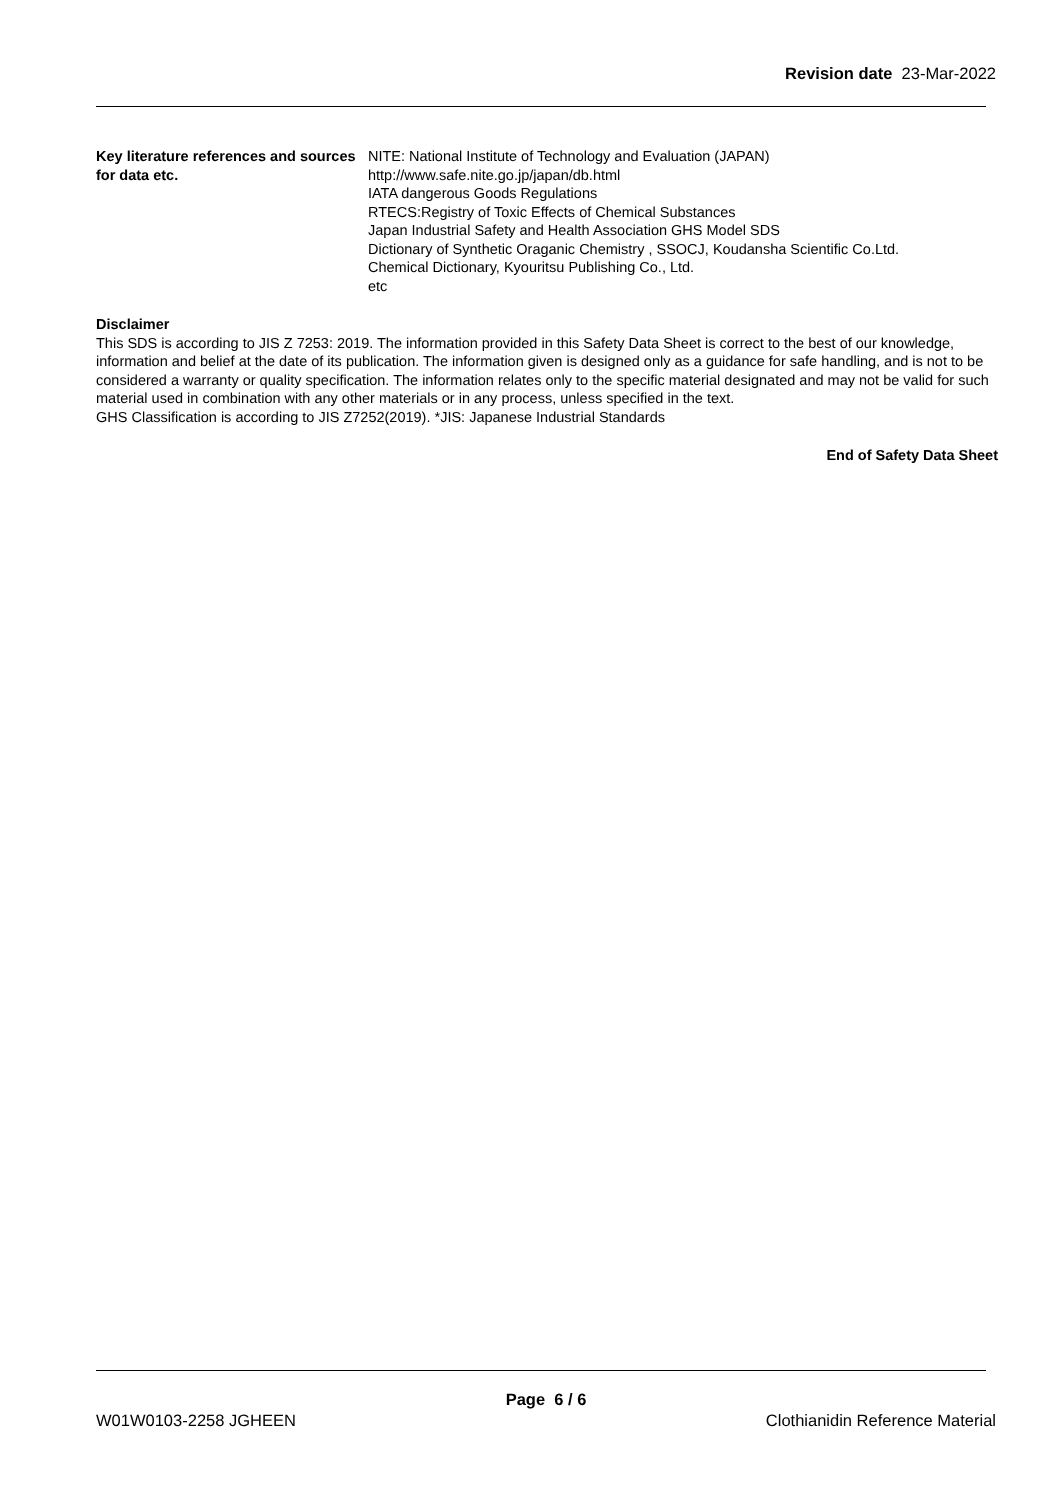Revision date 23-Mar-2022
Key literature references and sources for data etc.
NITE: National Institute of Technology and Evaluation (JAPAN)
http://www.safe.nite.go.jp/japan/db.html
IATA dangerous Goods Regulations
RTECS:Registry of Toxic Effects of Chemical Substances
Japan Industrial Safety and Health Association GHS Model SDS
Dictionary of Synthetic Oraganic Chemistry , SSOCJ, Koudansha Scientific Co.Ltd.
Chemical Dictionary, Kyouritsu Publishing Co., Ltd.
etc
Disclaimer
This SDS is according to JIS Z 7253: 2019. The information provided in this Safety Data Sheet is correct to the best of our knowledge, information and belief at the date of its publication. The information given is designed only as a guidance for safe handling, and is not to be considered a warranty or quality specification. The information relates only to the specific material designated and may not be valid for such material used in combination with any other materials or in any process, unless specified in the text.
GHS Classification is according to JIS Z7252(2019). *JIS: Japanese Industrial Standards
End of Safety Data Sheet
Page 6 / 6
W01W0103-2258 JGHEEN Clothianidin Reference Material